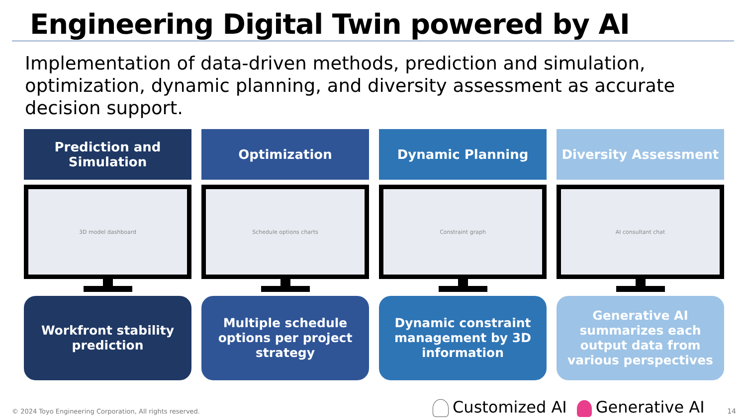Engineering Digital Twin powered by AI
Implementation of data-driven methods, prediction and simulation, optimization, dynamic planning, and diversity assessment as accurate decision support.
Prediction and
Simulation
3D model dashboard
Workfront stability prediction
Optimization
Schedule options charts
Multiple schedule options per project strategy
Dynamic Planning
Constraint graph
Dynamic constraint management by 3D information
Diversity Assessment
AI consultant chat
Generative AI summarizes each output data from various perspectives
© 2024 Toyo Engineering Corporation, All rights reserved.
Customized AI Generative AI 14